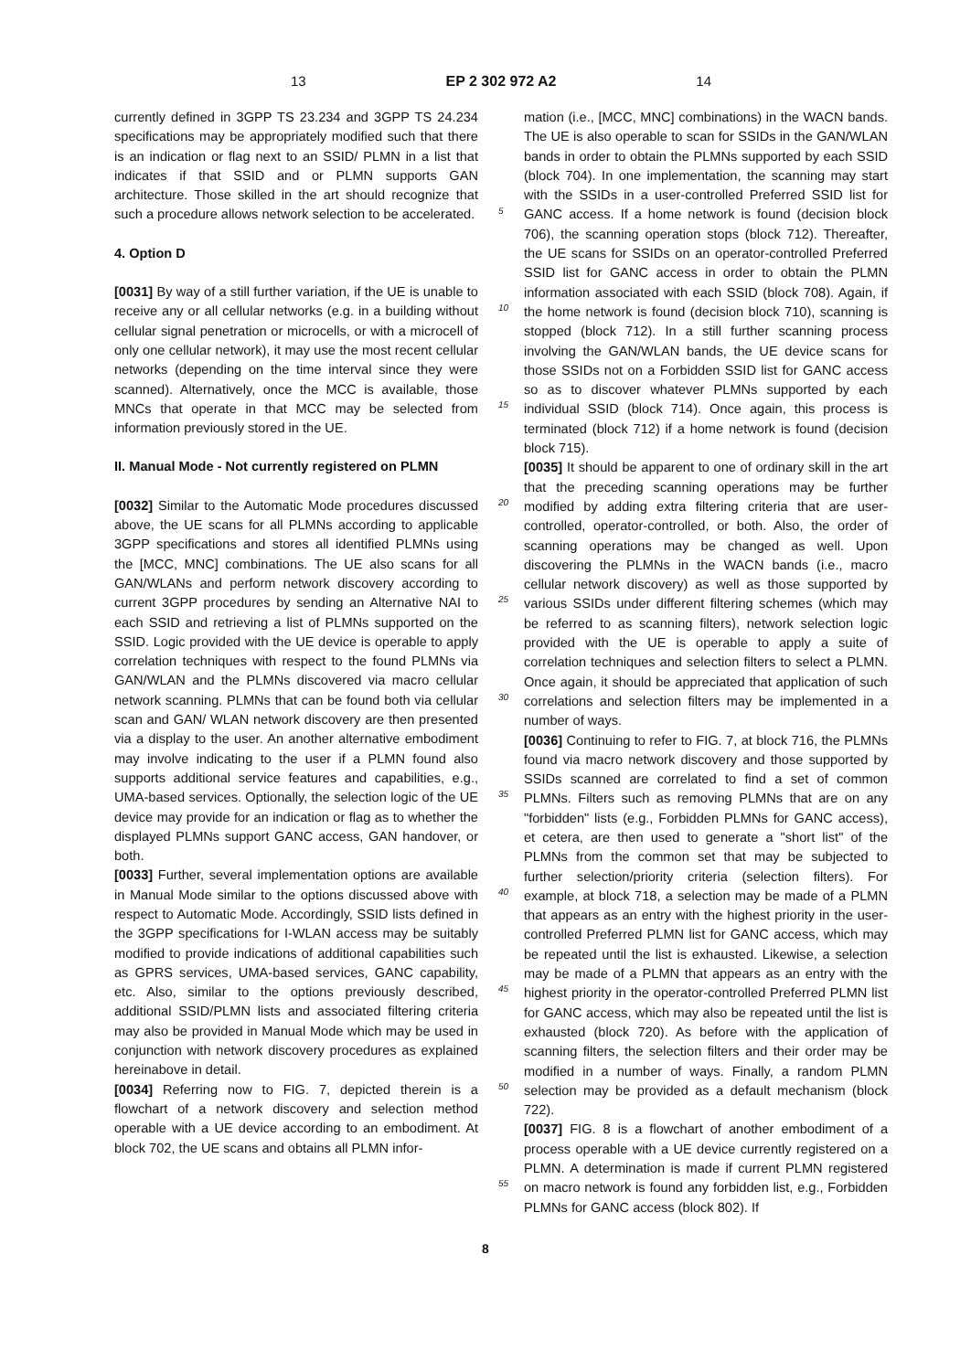13 EP 2 302 972 A2 14
currently defined in 3GPP TS 23.234 and 3GPP TS 24.234 specifications may be appropriately modified such that there is an indication or flag next to an SSID/ PLMN in a list that indicates if that SSID and or PLMN supports GAN architecture. Those skilled in the art should recognize that such a procedure allows network selection to be accelerated.
4. Option D
[0031] By way of a still further variation, if the UE is unable to receive any or all cellular networks (e.g. in a building without cellular signal penetration or microcells, or with a microcell of only one cellular network), it may use the most recent cellular networks (depending on the time interval since they were scanned). Alternatively, once the MCC is available, those MNCs that operate in that MCC may be selected from information previously stored in the UE.
II. Manual Mode - Not currently registered on PLMN
[0032] Similar to the Automatic Mode procedures discussed above, the UE scans for all PLMNs according to applicable 3GPP specifications and stores all identified PLMNs using the [MCC, MNC] combinations. The UE also scans for all GAN/WLANs and perform network discovery according to current 3GPP procedures by sending an Alternative NAI to each SSID and retrieving a list of PLMNs supported on the SSID. Logic provided with the UE device is operable to apply correlation techniques with respect to the found PLMNs via GAN/WLAN and the PLMNs discovered via macro cellular network scanning. PLMNs that can be found both via cellular scan and GAN/ WLAN network discovery are then presented via a display to the user. An another alternative embodiment may involve indicating to the user if a PLMN found also supports additional service features and capabilities, e.g., UMA-based services. Optionally, the selection logic of the UE device may provide for an indication or flag as to whether the displayed PLMNs support GANC access, GAN handover, or both.
[0033] Further, several implementation options are available in Manual Mode similar to the options discussed above with respect to Automatic Mode. Accordingly, SSID lists defined in the 3GPP specifications for I-WLAN access may be suitably modified to provide indications of additional capabilities such as GPRS services, UMA-based services, GANC capability, etc. Also, similar to the options previously described, additional SSID/PLMN lists and associated filtering criteria may also be provided in Manual Mode which may be used in conjunction with network discovery procedures as explained hereinabove in detail.
[0034] Referring now to FIG. 7, depicted therein is a flowchart of a network discovery and selection method operable with a UE device according to an embodiment. At block 702, the UE scans and obtains all PLMN infor-
5
10
15
20
25
30
35
40
45
50
55
mation (i.e., [MCC, MNC] combinations) in the WACN bands. The UE is also operable to scan for SSIDs in the GAN/WLAN bands in order to obtain the PLMNs supported by each SSID (block 704). In one implementation, the scanning may start with the SSIDs in a user-controlled Preferred SSID list for GANC access. If a home network is found (decision block 706), the scanning operation stops (block 712). Thereafter, the UE scans for SSIDs on an operator-controlled Preferred SSID list for GANC access in order to obtain the PLMN information associated with each SSID (block 708). Again, if the home network is found (decision block 710), scanning is stopped (block 712). In a still further scanning process involving the GAN/WLAN bands, the UE device scans for those SSIDs not on a Forbidden SSID list for GANC access so as to discover whatever PLMNs supported by each individual SSID (block 714). Once again, this process is terminated (block 712) if a home network is found (decision block 715).
[0035] It should be apparent to one of ordinary skill in the art that the preceding scanning operations may be further modified by adding extra filtering criteria that are user-controlled, operator-controlled, or both. Also, the order of scanning operations may be changed as well. Upon discovering the PLMNs in the WACN bands (i.e., macro cellular network discovery) as well as those supported by various SSIDs under different filtering schemes (which may be referred to as scanning filters), network selection logic provided with the UE is operable to apply a suite of correlation techniques and selection filters to select a PLMN. Once again, it should be appreciated that application of such correlations and selection filters may be implemented in a number of ways.
[0036] Continuing to refer to FIG. 7, at block 716, the PLMNs found via macro network discovery and those supported by SSIDs scanned are correlated to find a set of common PLMNs. Filters such as removing PLMNs that are on any "forbidden" lists (e.g., Forbidden PLMNs for GANC access), et cetera, are then used to generate a "short list" of the PLMNs from the common set that may be subjected to further selection/priority criteria (selection filters). For example, at block 718, a selection may be made of a PLMN that appears as an entry with the highest priority in the user-controlled Preferred PLMN list for GANC access, which may be repeated until the list is exhausted. Likewise, a selection may be made of a PLMN that appears as an entry with the highest priority in the operator-controlled Preferred PLMN list for GANC access, which may also be repeated until the list is exhausted (block 720). As before with the application of scanning filters, the selection filters and their order may be modified in a number of ways. Finally, a random PLMN selection may be provided as a default mechanism (block 722).
[0037] FIG. 8 is a flowchart of another embodiment of a process operable with a UE device currently registered on a PLMN. A determination is made if current PLMN registered on macro network is found any forbidden list, e.g., Forbidden PLMNs for GANC access (block 802). If
8